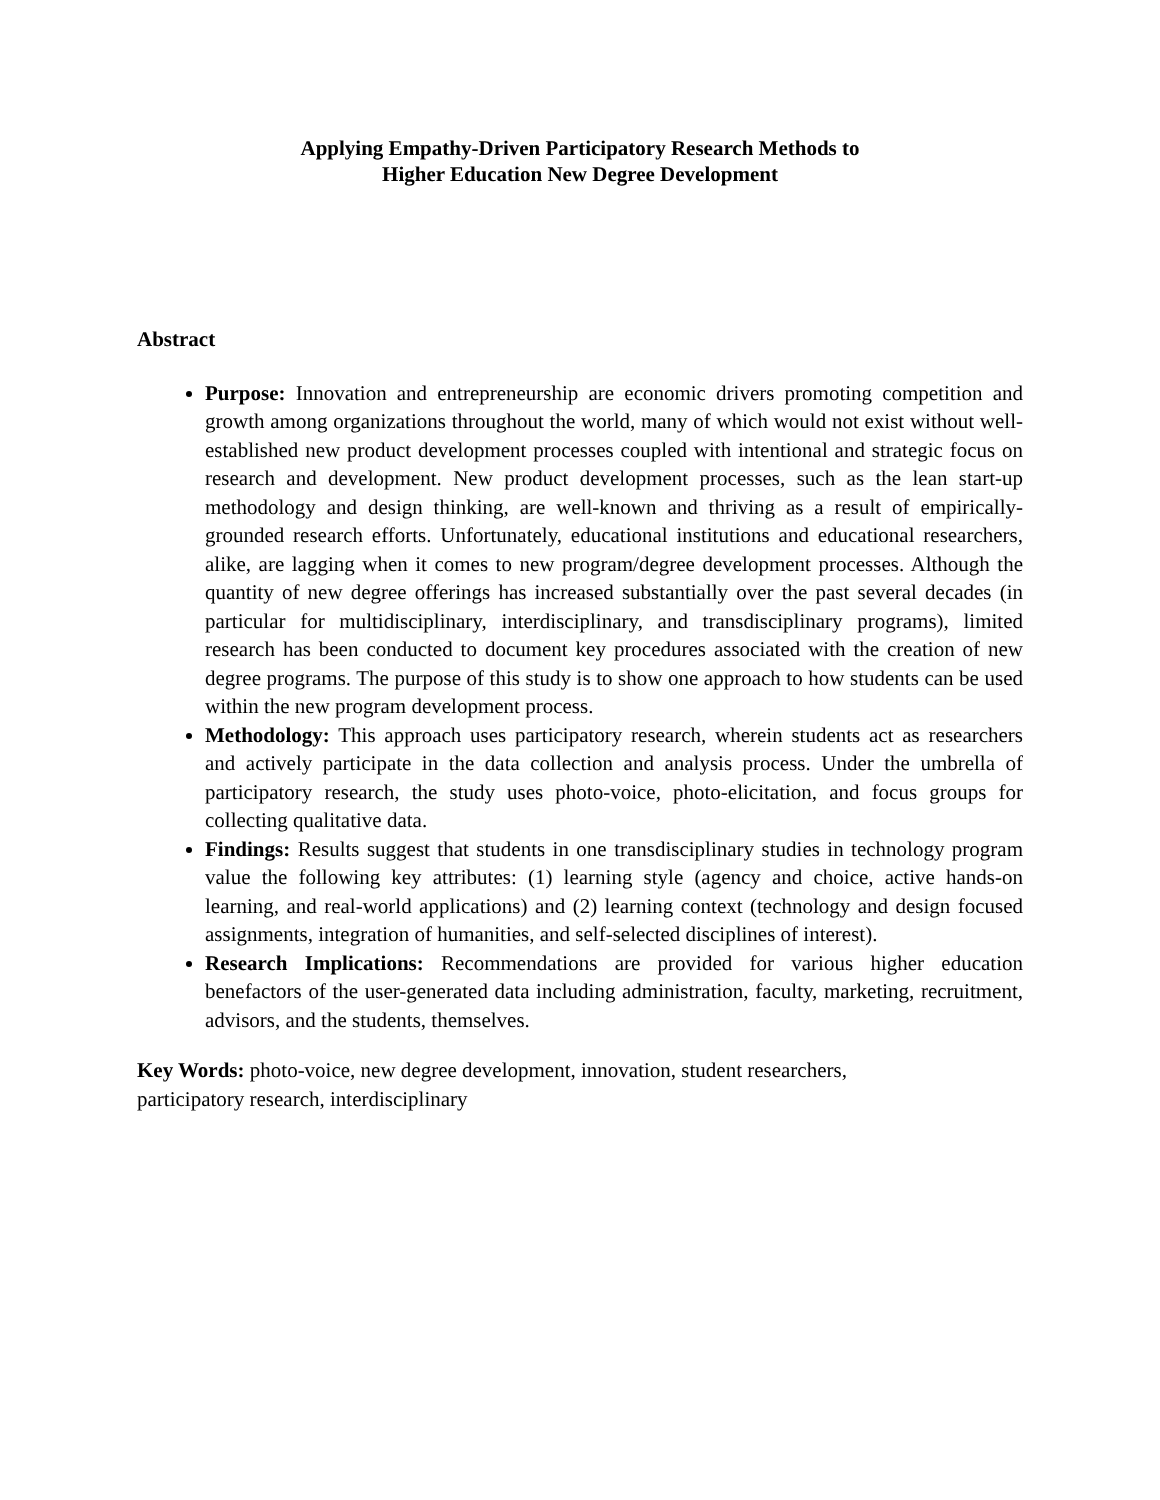Applying Empathy-Driven Participatory Research Methods to
Higher Education New Degree Development
Abstract
Purpose: Innovation and entrepreneurship are economic drivers promoting competition and growth among organizations throughout the world, many of which would not exist without well-established new product development processes coupled with intentional and strategic focus on research and development. New product development processes, such as the lean start-up methodology and design thinking, are well-known and thriving as a result of empirically-grounded research efforts. Unfortunately, educational institutions and educational researchers, alike, are lagging when it comes to new program/degree development processes. Although the quantity of new degree offerings has increased substantially over the past several decades (in particular for multidisciplinary, interdisciplinary, and transdisciplinary programs), limited research has been conducted to document key procedures associated with the creation of new degree programs. The purpose of this study is to show one approach to how students can be used within the new program development process.
Methodology: This approach uses participatory research, wherein students act as researchers and actively participate in the data collection and analysis process. Under the umbrella of participatory research, the study uses photo-voice, photo-elicitation, and focus groups for collecting qualitative data.
Findings: Results suggest that students in one transdisciplinary studies in technology program value the following key attributes: (1) learning style (agency and choice, active hands-on learning, and real-world applications) and (2) learning context (technology and design focused assignments, integration of humanities, and self-selected disciplines of interest).
Research Implications: Recommendations are provided for various higher education benefactors of the user-generated data including administration, faculty, marketing, recruitment, advisors, and the students, themselves.
Key Words: photo-voice, new degree development, innovation, student researchers,
participatory research, interdisciplinary